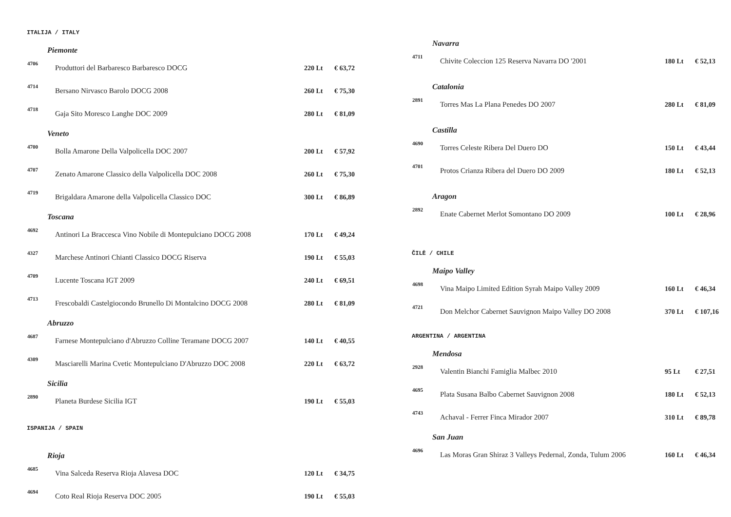ITALIJA / ITALY
Piemonte
| 4706 | Produttori del Barbaresco Barbaresco DOCG | 220 Lt | € 63,72 |
| 4714 | Bersano Nirvasco Barolo DOCG 2008 | 260 Lt | € 75,30 |
| 4718 | Gaja Sito Moresco Langhe DOC 2009 | 280 Lt | € 81,09 |
Veneto
| 4700 | Bolla Amarone Della Valpolicella DOC 2007 | 200 Lt | € 57,92 |
| 4707 | Zenato Amarone Classico della Valpolicella DOC 2008 | 260 Lt | € 75,30 |
| 4719 | Brigaldara Amarone della Valpolicella Classico DOC | 300 Lt | € 86,89 |
Toscana
| 4692 | Antinori La Braccesca Vino Nobile di Montepulciano DOCG 2008 | 170 Lt | € 49,24 |
| 4327 | Marchese Antinori Chianti Classico DOCG Riserva | 190 Lt | € 55,03 |
| 4709 | Lucente Toscana IGT 2009 | 240 Lt | € 69,51 |
| 4713 | Frescobaldi Castelgiocondo Brunello Di Montalcino DOCG 2008 | 280 Lt | € 81,09 |
Abruzzo
| 4687 | Farnese Montepulciano d'Abruzzo Colline Teramane DOCG 2007 | 140 Lt | € 40,55 |
| 4309 | Masciarelli Marina Cvetic Montepulciano D'Abruzzo DOC 2008 | 220 Lt | € 63,72 |
Sicilia
| 2890 | Planeta Burdese Sicilia IGT | 190 Lt | € 55,03 |
ISPANIJA / SPAIN
Rioja
| 4685 | Vina Salceda Reserva Rioja Alavesa DOC | 120 Lt | € 34,75 |
| 4694 | Coto Real Rioja Reserva DOC 2005 | 190 Lt | € 55,03 |
Navarra
| 4711 | Chivite Coleccion 125 Reserva Navarra DO '2001 | 180 Lt | € 52,13 |
Catalonia
| 2891 | Torres Mas La Plana Penedes DO 2007 | 280 Lt | € 81,09 |
Castilla
| 4690 | Torres Celeste Ribera Del Duero DO | 150 Lt | € 43,44 |
| 4701 | Protos Crianza Ribera del Duero DO 2009 | 180 Lt | € 52,13 |
Aragon
| 2892 | Enate Cabernet Merlot Somontano DO 2009 | 100 Lt | € 28,96 |
ČILĖ / CHILE
Maipo Valley
| 4698 | Vina Maipo Limited Edition Syrah Maipo Valley 2009 | 160 Lt | € 46,34 |
| 4721 | Don Melchor Cabernet Sauvignon Maipo Valley DO 2008 | 370 Lt | € 107,16 |
ARGENTINA / ARGENTINA
Mendosa
| 2928 | Valentin Bianchi Famiglia Malbec 2010 | 95 Lt | € 27,51 |
| 4695 | Plata Susana Balbo Cabernet Sauvignon 2008 | 180 Lt | € 52,13 |
| 4743 | Achaval - Ferrer Finca Mirador 2007 | 310 Lt | € 89,78 |
San Juan
| 4696 | Las Moras Gran Shiraz 3 Valleys Pedernal, Zonda, Tulum 2006 | 160 Lt | € 46,34 |